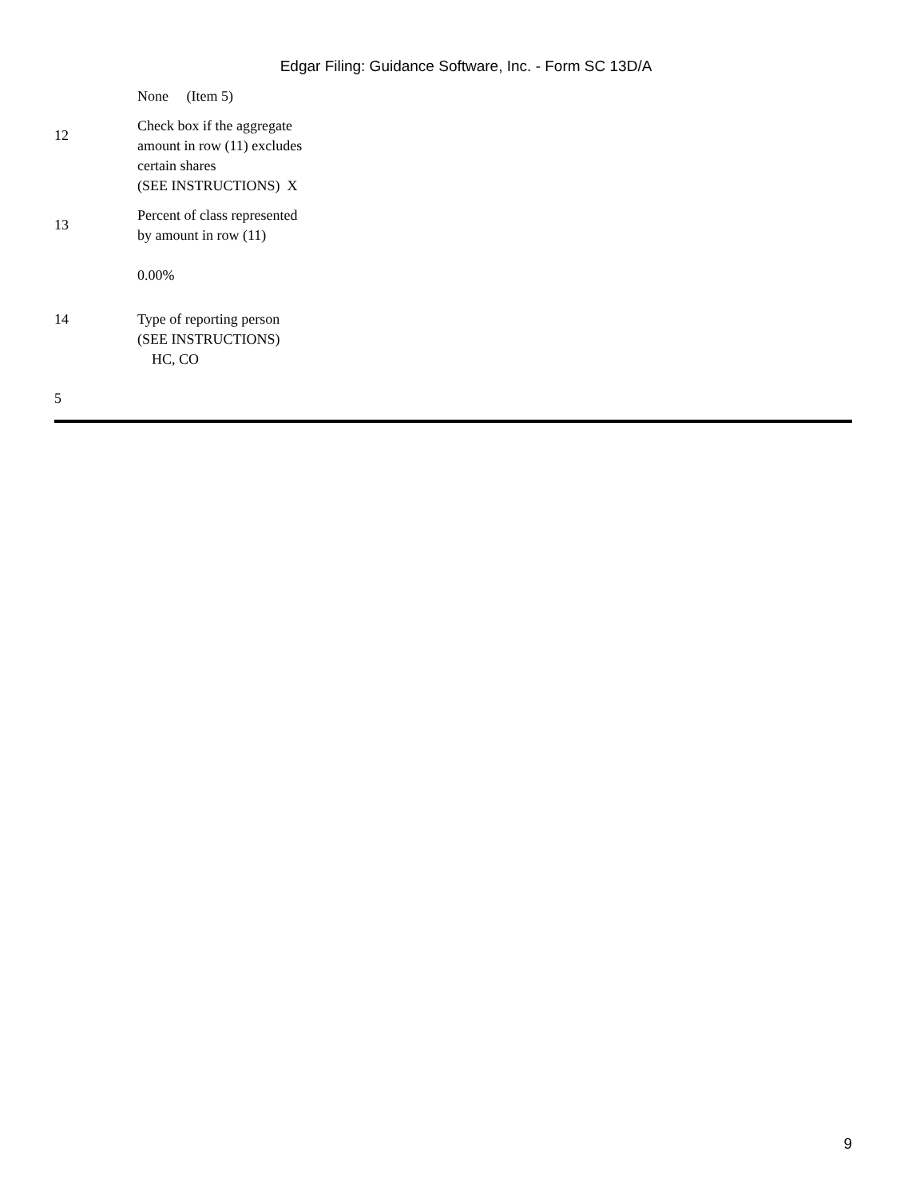Edgar Filing: Guidance Software, Inc. - Form SC 13D/A
| | None (Item 5) |
| 12 | Check box if the aggregate amount in row (11) excludes certain shares (SEE INSTRUCTIONS) X |
| 13 | Percent of class represented by amount in row (11) 0.00% |
| 14 | Type of reporting person (SEE INSTRUCTIONS) HC, CO |
| 5 | |
9